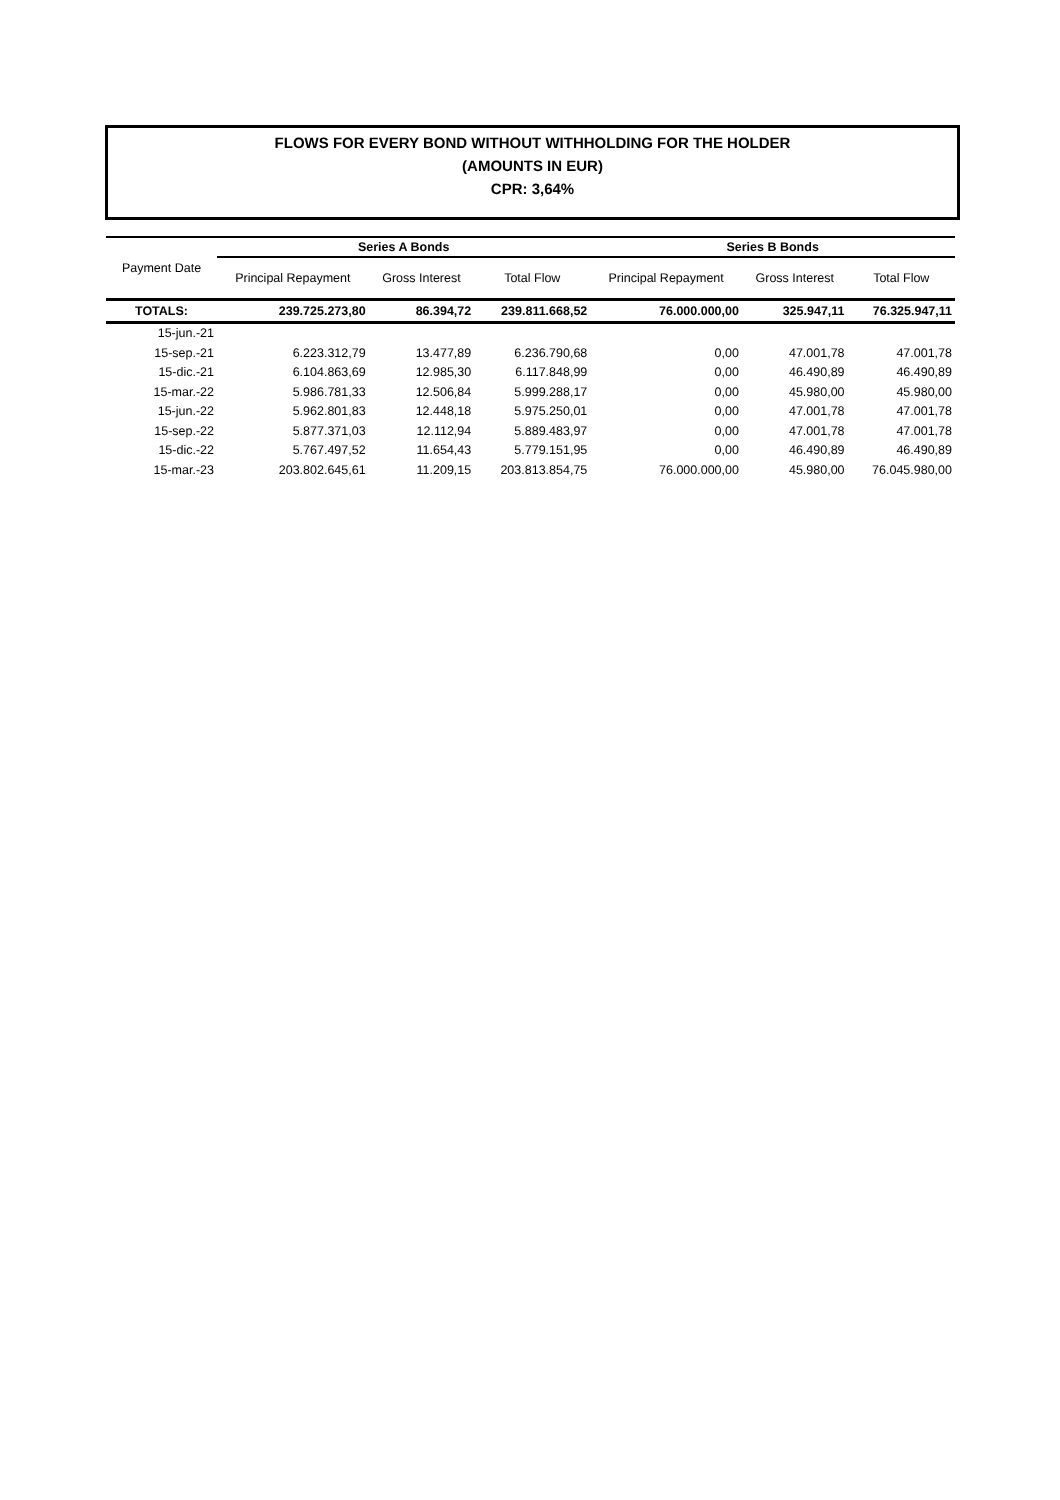FLOWS FOR EVERY BOND WITHOUT WITHHOLDING FOR THE HOLDER
(AMOUNTS IN EUR)
CPR: 3,64%
| Payment Date | Series A Bonds | | | Series B Bonds | | |
| --- | --- | --- | --- | --- | --- | --- |
| | Principal Repayment | Gross Interest | Total Flow | Principal Repayment | Gross Interest | Total Flow |
| TOTALS: | 239.725.273,80 | 86.394,72 | 239.811.668,52 | 76.000.000,00 | 325.947,11 | 76.325.947,11 |
| 15-jun.-21 | | | | | | |
| 15-sep.-21 | 6.223.312,79 | 13.477,89 | 6.236.790,68 | 0,00 | 47.001,78 | 47.001,78 |
| 15-dic.-21 | 6.104.863,69 | 12.985,30 | 6.117.848,99 | 0,00 | 46.490,89 | 46.490,89 |
| 15-mar.-22 | 5.986.781,33 | 12.506,84 | 5.999.288,17 | 0,00 | 45.980,00 | 45.980,00 |
| 15-jun.-22 | 5.962.801,83 | 12.448,18 | 5.975.250,01 | 0,00 | 47.001,78 | 47.001,78 |
| 15-sep.-22 | 5.877.371,03 | 12.112,94 | 5.889.483,97 | 0,00 | 47.001,78 | 47.001,78 |
| 15-dic.-22 | 5.767.497,52 | 11.654,43 | 5.779.151,95 | 0,00 | 46.490,89 | 46.490,89 |
| 15-mar.-23 | 203.802.645,61 | 11.209,15 | 203.813.854,75 | 76.000.000,00 | 45.980,00 | 76.045.980,00 |